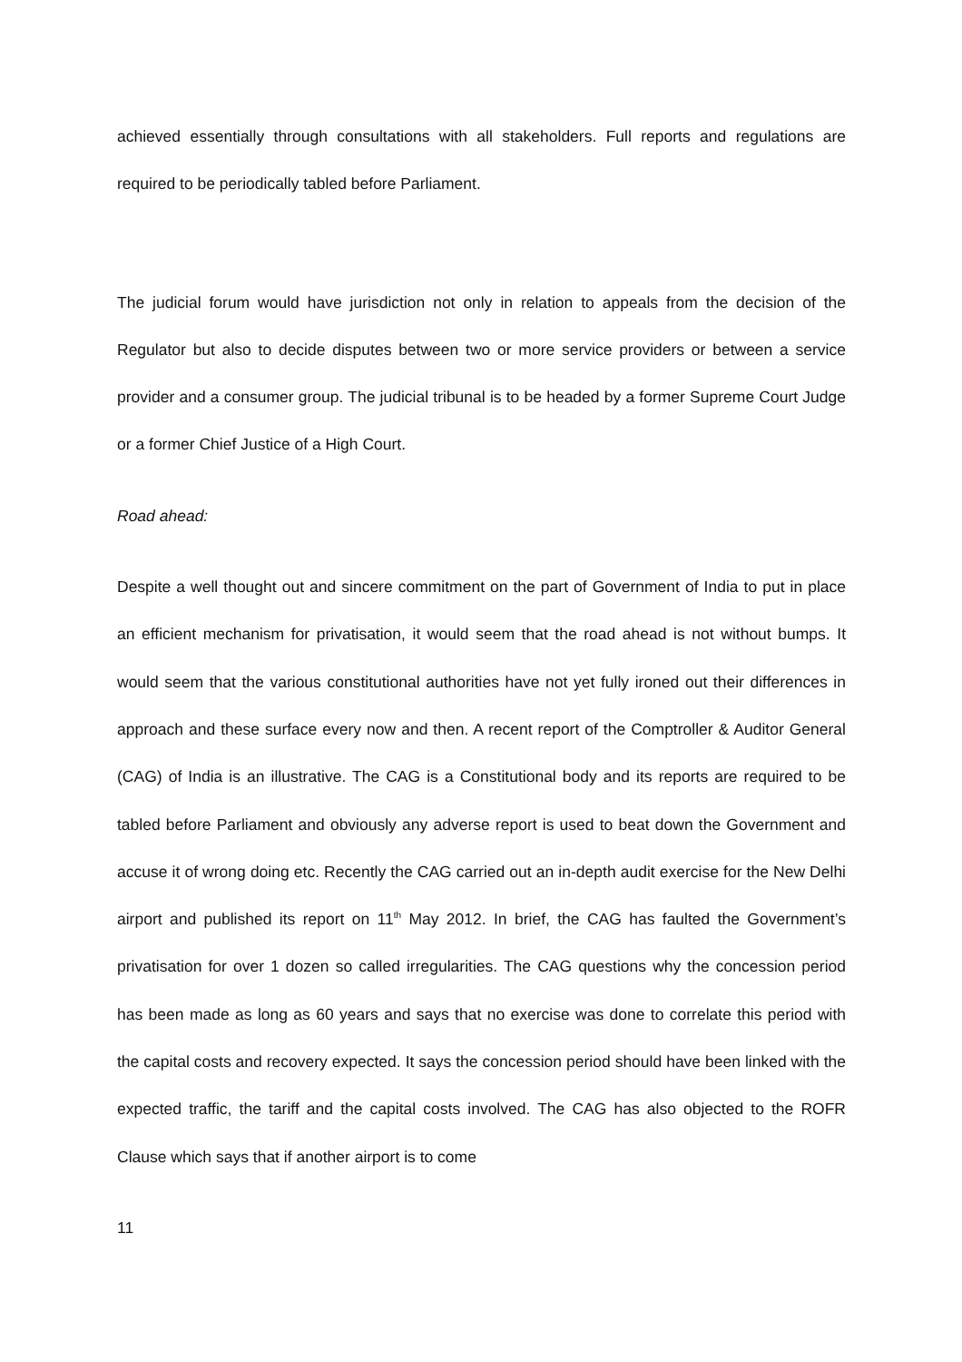achieved essentially through consultations with all stakeholders. Full reports and regulations are required to be periodically tabled before Parliament.
The judicial forum would have jurisdiction not only in relation to appeals from the decision of the Regulator but also to decide disputes between two or more service providers or between a service provider and a consumer group. The judicial tribunal is to be headed by a former Supreme Court Judge or a former Chief Justice of a High Court.
Road ahead:
Despite a well thought out and sincere commitment on the part of Government of India to put in place an efficient mechanism for privatisation, it would seem that the road ahead is not without bumps. It would seem that the various constitutional authorities have not yet fully ironed out their differences in approach and these surface every now and then. A recent report of the Comptroller & Auditor General (CAG) of India is an illustrative. The CAG is a Constitutional body and its reports are required to be tabled before Parliament and obviously any adverse report is used to beat down the Government and accuse it of wrong doing etc. Recently the CAG carried out an in-depth audit exercise for the New Delhi airport and published its report on 11<sup>th</sup> May 2012. In brief, the CAG has faulted the Government’s privatisation for over 1 dozen so called irregularities. The CAG questions why the concession period has been made as long as 60 years and says that no exercise was done to correlate this period with the capital costs and recovery expected. It says the concession period should have been linked with the expected traffic, the tariff and the capital costs involved. The CAG has also objected to the ROFR Clause which says that if another airport is to come
11